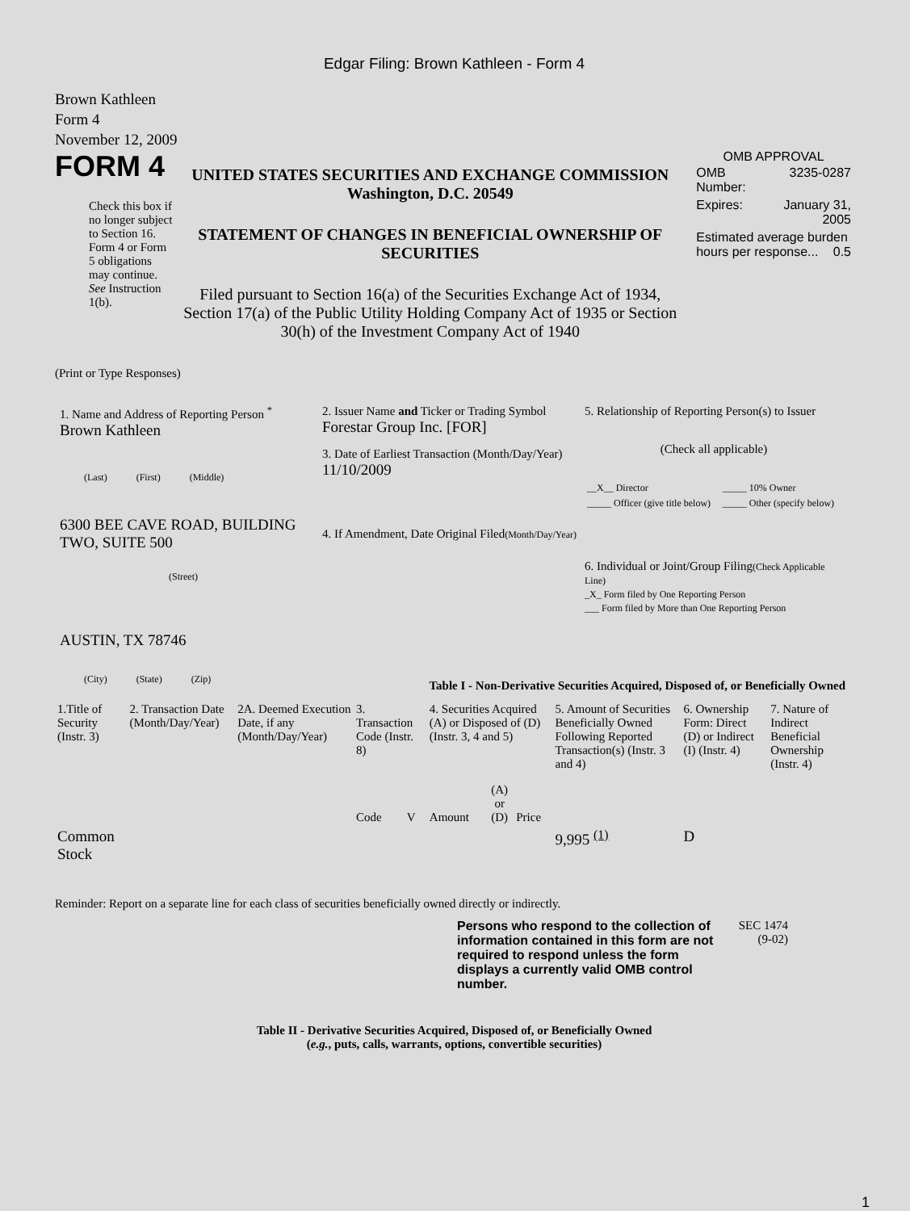Edgar Filing: Brown Kathleen - Form 4
Brown Kathleen
Form 4
November 12, 2009
FORM 4
Check this box if no longer subject to Section 16. Form 4 or Form 5 obligations may continue. See Instruction 1(b).
UNITED STATES SECURITIES AND EXCHANGE COMMISSION
Washington, D.C. 20549
STATEMENT OF CHANGES IN BENEFICIAL OWNERSHIP OF SECURITIES
Filed pursuant to Section 16(a) of the Securities Exchange Act of 1934, Section 17(a) of the Public Utility Holding Company Act of 1935 or Section 30(h) of the Investment Company Act of 1940
OMB APPROVAL
| OMB Number: | 3235-0287 |
| Expires: | January 31, 2005 |
| Estimated average burden hours per response... 0.5 | |
(Print or Type Responses)
1. Name and Address of Reporting Person <sup>*</sup>
Brown Kathleen
(Last) (First) (Middle)
6300 BEE CAVE ROAD, BUILDING TWO, SUITE 500
(Street)
AUSTIN, TX 78746
(City) (State) (Zip)
2. Issuer Name and Ticker or Trading Symbol
Forestar Group Inc. [FOR]
3. Date of Earliest Transaction (Month/Day/Year)
11/10/2009
4. If Amendment, Date Original Filed(Month/Day/Year)
5. Relationship of Reporting Person(s) to Issuer
(Check all applicable)
| __X__ Director | _____ 10% Owner |
| _____ Officer (give title below) | _____ Other (specify below) |
6. Individual or Joint/Group Filing(Check Applicable Line)
_X_ Form filed by One Reporting Person
___ Form filed by More than One Reporting Person
Table I - Non-Derivative Securities Acquired, Disposed of, or Beneficially Owned
| 1.Title of Security (Instr. 3) | 2. Transaction Date (Month/Day/Year) | 2A. Deemed Execution Date, if any (Month/Day/Year) | 3. Transaction Code (Instr. 8) | | 4. Securities Acquired (A) or Disposed of (D) (Instr. 3, 4 and 5) | | | 5. Amount of Securities Beneficially Owned Following Reported Transaction(s) (Instr. 3 and 4) | 6. Ownership Form: Direct (D) or Indirect (I) (Instr. 4) | 7. Nature of Indirect Beneficial Ownership (Instr. 4) |
| --- | --- | --- | --- | --- | --- | --- | --- | --- | --- | --- |
| | | | Code | V | Amount | (A) or (D) | Price | | | |
| Common Stock | | | | | | | | 9,995 <sup>(1)</sup> | D | |
Reminder: Report on a separate line for each class of securities beneficially owned directly or indirectly.
Persons who respond to the collection of information contained in this form are not required to respond unless the form displays a currently valid OMB control number.
SEC 1474 (9-02)
Table II - Derivative Securities Acquired, Disposed of, or Beneficially Owned
(e.g., puts, calls, warrants, options, convertible securities)
1